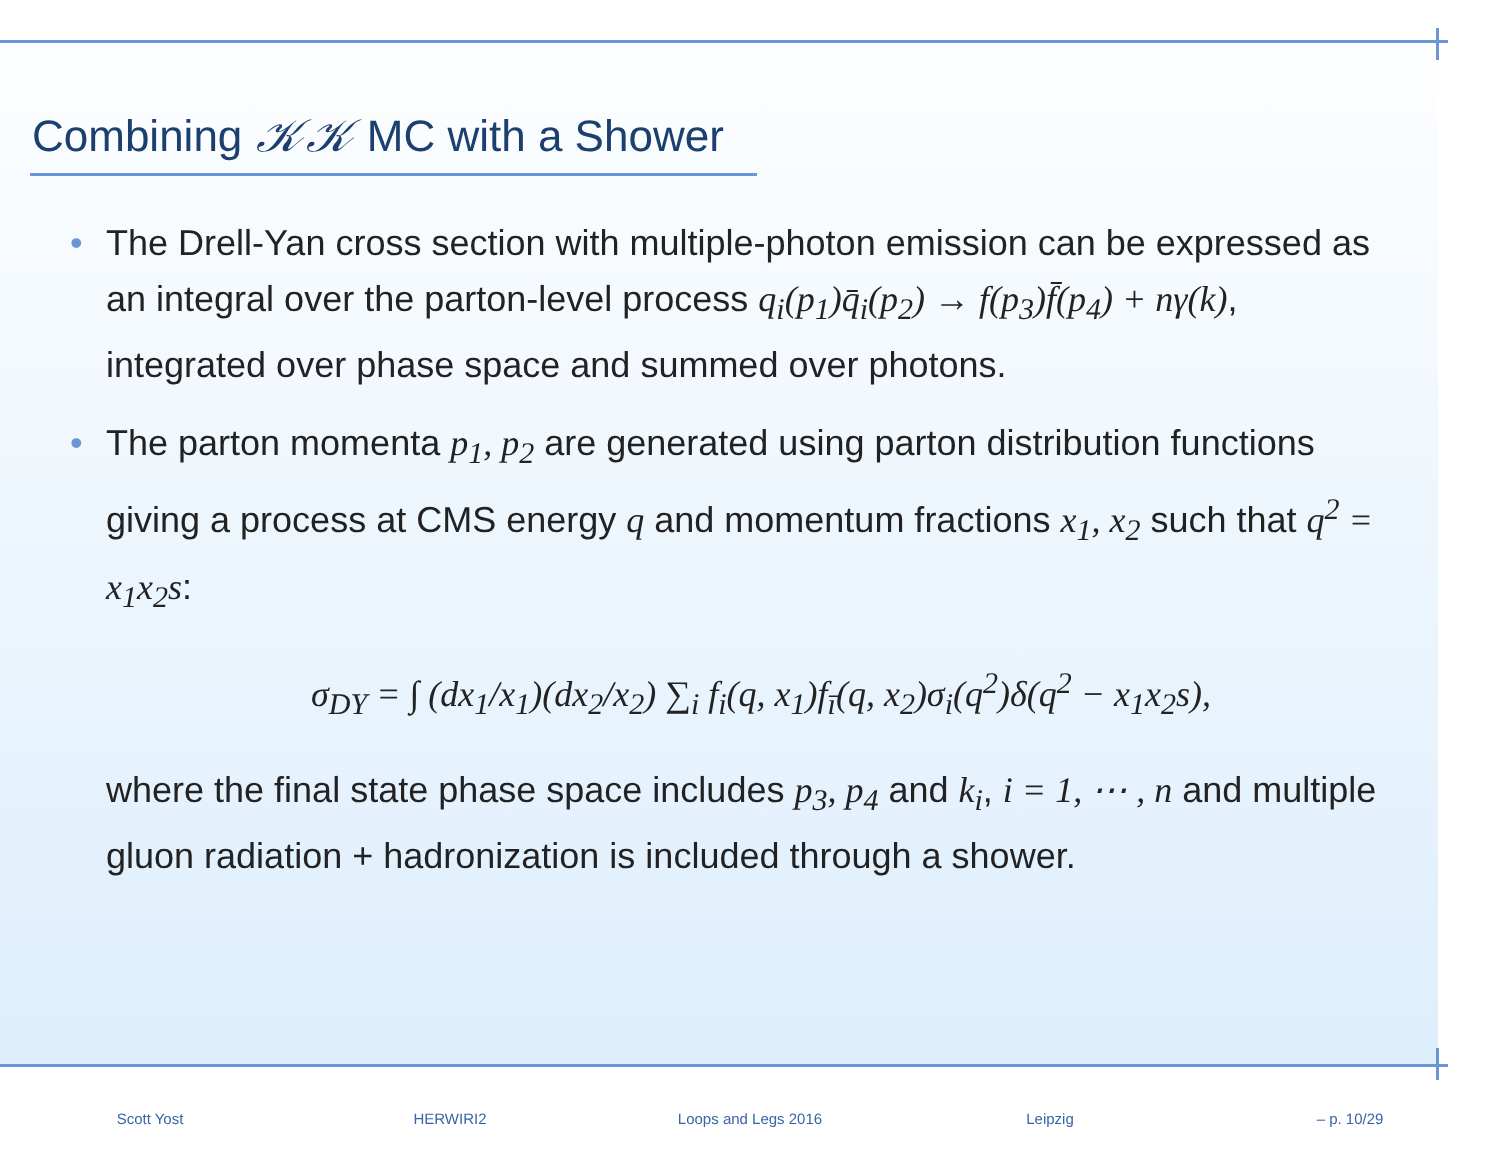Combining 𝒦𝒦 MC with a Shower
• The Drell-Yan cross section with multiple-photon emission can be expressed as an integral over the parton-level process q<sub>i</sub>(p<sub>1</sub>)q̄<sub>i</sub>(p<sub>2</sub>) → f(p<sub>3</sub>)f̄(p<sub>4</sub>) + nγ(k), integrated over phase space and summed over photons.
• The parton momenta p<sub>1</sub>, p<sub>2</sub> are generated using parton distribution functions giving a process at CMS energy q and momentum fractions x<sub>1</sub>, x<sub>2</sub> such that q<sup>2</sup> = x<sub>1</sub>x<sub>2</sub>s:
σ<sub>DY</sub> = ∫ (dx<sub>1</sub>/x<sub>1</sub>)(dx<sub>2</sub>/x<sub>2</sub>) ∑<sub>i</sub> f<sub>i</sub>(q, x<sub>1</sub>)f<sub>ī</sub>(q, x<sub>2</sub>)σ<sub>i</sub>(q<sup>2</sup>)δ(q<sup>2</sup> − x<sub>1</sub>x<sub>2</sub>s),
where the final state phase space includes p<sub>3</sub>, p<sub>4</sub> and k<sub>i</sub>, i = 1, ⋯ , n and multiple gluon radiation + hadronization is included through a shower.
Scott Yost HERWIRI2 Loops and Legs 2016 Leipzig – p. 10/29